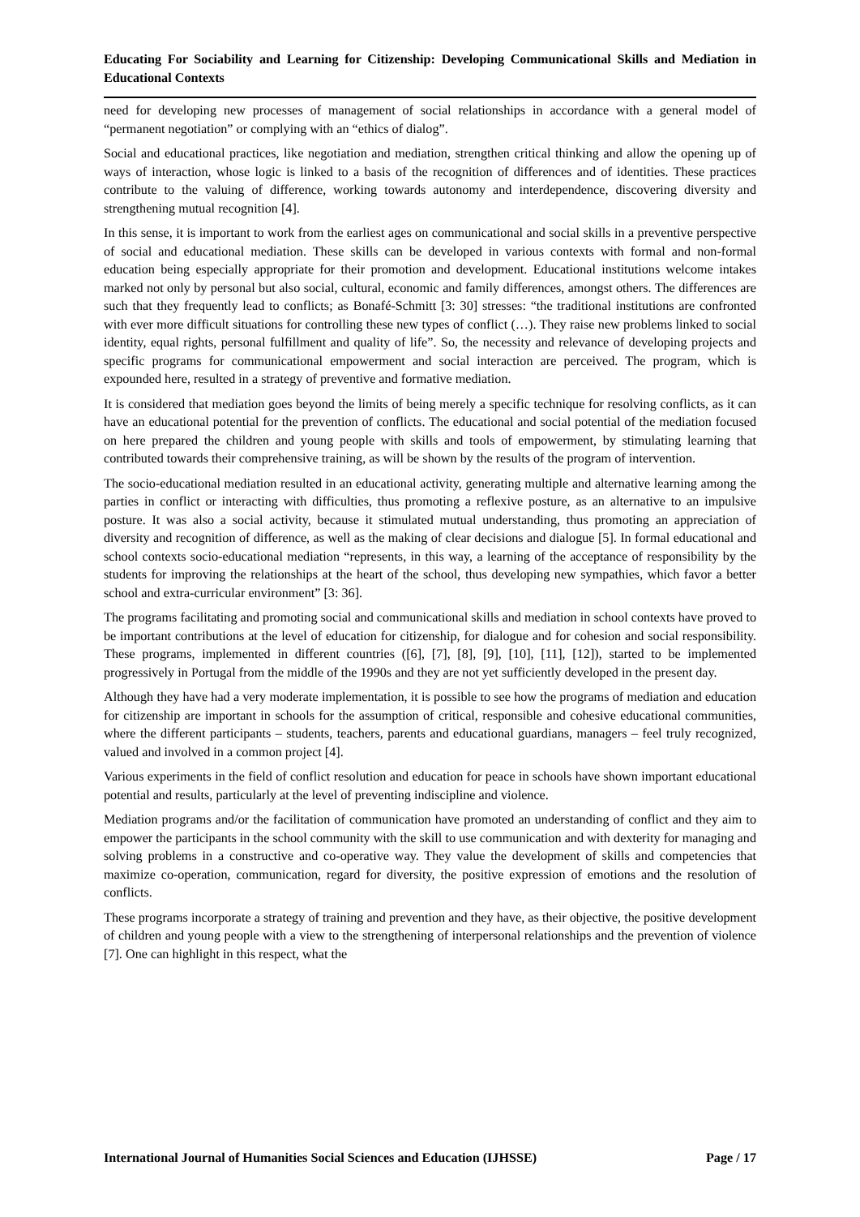Educating For Sociability and Learning for Citizenship: Developing Communicational Skills and Mediation in Educational Contexts
need for developing new processes of management of social relationships in accordance with a general model of “permanent negotiation” or complying with an “ethics of dialog”.
Social and educational practices, like negotiation and mediation, strengthen critical thinking and allow the opening up of ways of interaction, whose logic is linked to a basis of the recognition of differences and of identities. These practices contribute to the valuing of difference, working towards autonomy and interdependence, discovering diversity and strengthening mutual recognition [4].
In this sense, it is important to work from the earliest ages on communicational and social skills in a preventive perspective of social and educational mediation. These skills can be developed in various contexts with formal and non-formal education being especially appropriate for their promotion and development. Educational institutions welcome intakes marked not only by personal but also social, cultural, economic and family differences, amongst others. The differences are such that they frequently lead to conflicts; as Bonafé-Schmitt [3: 30] stresses: “the traditional institutions are confronted with ever more difficult situations for controlling these new types of conflict (…). They raise new problems linked to social identity, equal rights, personal fulfillment and quality of life”. So, the necessity and relevance of developing projects and specific programs for communicational empowerment and social interaction are perceived. The program, which is expounded here, resulted in a strategy of preventive and formative mediation.
It is considered that mediation goes beyond the limits of being merely a specific technique for resolving conflicts, as it can have an educational potential for the prevention of conflicts. The educational and social potential of the mediation focused on here prepared the children and young people with skills and tools of empowerment, by stimulating learning that contributed towards their comprehensive training, as will be shown by the results of the program of intervention.
The socio-educational mediation resulted in an educational activity, generating multiple and alternative learning among the parties in conflict or interacting with difficulties, thus promoting a reflexive posture, as an alternative to an impulsive posture. It was also a social activity, because it stimulated mutual understanding, thus promoting an appreciation of diversity and recognition of difference, as well as the making of clear decisions and dialogue [5]. In formal educational and school contexts socio-educational mediation “represents, in this way, a learning of the acceptance of responsibility by the students for improving the relationships at the heart of the school, thus developing new sympathies, which favor a better school and extra-curricular environment” [3: 36].
The programs facilitating and promoting social and communicational skills and mediation in school contexts have proved to be important contributions at the level of education for citizenship, for dialogue and for cohesion and social responsibility. These programs, implemented in different countries ([6], [7], [8], [9], [10], [11], [12]), started to be implemented progressively in Portugal from the middle of the 1990s and they are not yet sufficiently developed in the present day.
Although they have had a very moderate implementation, it is possible to see how the programs of mediation and education for citizenship are important in schools for the assumption of critical, responsible and cohesive educational communities, where the different participants – students, teachers, parents and educational guardians, managers – feel truly recognized, valued and involved in a common project [4].
Various experiments in the field of conflict resolution and education for peace in schools have shown important educational potential and results, particularly at the level of preventing indiscipline and violence.
Mediation programs and/or the facilitation of communication have promoted an understanding of conflict and they aim to empower the participants in the school community with the skill to use communication and with dexterity for managing and solving problems in a constructive and co-operative way. They value the development of skills and competencies that maximize co-operation, communication, regard for diversity, the positive expression of emotions and the resolution of conflicts.
These programs incorporate a strategy of training and prevention and they have, as their objective, the positive development of children and young people with a view to the strengthening of interpersonal relationships and the prevention of violence [7]. One can highlight in this respect, what the
International Journal of Humanities Social Sciences and Education (IJHSSE) Page / 17